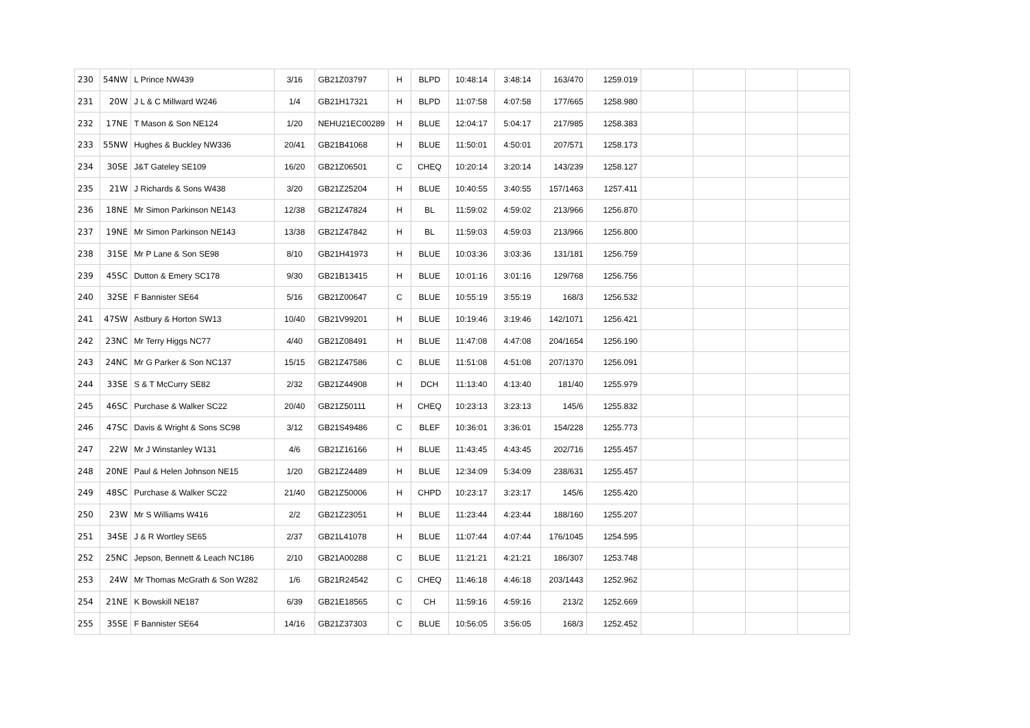| 230 | 54NW | L Prince NW439 | 3/16 | GB21Z03797 | H | BLPD | 10:48:14 | 3:48:14 | 163/470 | 1259.019 | | | | |
| 231 | 20W | J L & C Millward W246 | 1/4 | GB21H17321 | H | BLPD | 11:07:58 | 4:07:58 | 177/665 | 1258.980 | | | | |
| 232 | 17NE | T Mason & Son NE124 | 1/20 | NEHU21EC00289 | H | BLUE | 12:04:17 | 5:04:17 | 217/985 | 1258.383 | | | | |
| 233 | 55NW | Hughes & Buckley NW336 | 20/41 | GB21B41068 | H | BLUE | 11:50:01 | 4:50:01 | 207/571 | 1258.173 | | | | |
| 234 | 30SE | J&T Gateley SE109 | 16/20 | GB21Z06501 | C | CHEQ | 10:20:14 | 3:20:14 | 143/239 | 1258.127 | | | | |
| 235 | 21W | J Richards & Sons W438 | 3/20 | GB21Z25204 | H | BLUE | 10:40:55 | 3:40:55 | 157/1463 | 1257.411 | | | | |
| 236 | 18NE | Mr Simon Parkinson NE143 | 12/38 | GB21Z47824 | H | BL | 11:59:02 | 4:59:02 | 213/966 | 1256.870 | | | | |
| 237 | 19NE | Mr Simon Parkinson NE143 | 13/38 | GB21Z47842 | H | BL | 11:59:03 | 4:59:03 | 213/966 | 1256.800 | | | | |
| 238 | 31SE | Mr P Lane & Son SE98 | 8/10 | GB21H41973 | H | BLUE | 10:03:36 | 3:03:36 | 131/181 | 1256.759 | | | | |
| 239 | 45SC | Dutton & Emery SC178 | 9/30 | GB21B13415 | H | BLUE | 10:01:16 | 3:01:16 | 129/768 | 1256.756 | | | | |
| 240 | 32SE | F Bannister SE64 | 5/16 | GB21Z00647 | C | BLUE | 10:55:19 | 3:55:19 | 168/3 | 1256.532 | | | | |
| 241 | 47SW | Astbury & Horton SW13 | 10/40 | GB21V99201 | H | BLUE | 10:19:46 | 3:19:46 | 142/1071 | 1256.421 | | | | |
| 242 | 23NC | Mr Terry Higgs NC77 | 4/40 | GB21Z08491 | H | BLUE | 11:47:08 | 4:47:08 | 204/1654 | 1256.190 | | | | |
| 243 | 24NC | Mr G Parker & Son NC137 | 15/15 | GB21Z47586 | C | BLUE | 11:51:08 | 4:51:08 | 207/1370 | 1256.091 | | | | |
| 244 | 33SE | S & T McCurry SE82 | 2/32 | GB21Z44908 | H | DCH | 11:13:40 | 4:13:40 | 181/40 | 1255.979 | | | | |
| 245 | 46SC | Purchase & Walker SC22 | 20/40 | GB21Z50111 | H | CHEQ | 10:23:13 | 3:23:13 | 145/6 | 1255.832 | | | | |
| 246 | 47SC | Davis & Wright & Sons SC98 | 3/12 | GB21S49486 | C | BLEF | 10:36:01 | 3:36:01 | 154/228 | 1255.773 | | | | |
| 247 | 22W | Mr J Winstanley W131 | 4/6 | GB21Z16166 | H | BLUE | 11:43:45 | 4:43:45 | 202/716 | 1255.457 | | | | |
| 248 | 20NE | Paul & Helen Johnson NE15 | 1/20 | GB21Z24489 | H | BLUE | 12:34:09 | 5:34:09 | 238/631 | 1255.457 | | | | |
| 249 | 48SC | Purchase & Walker SC22 | 21/40 | GB21Z50006 | H | CHPD | 10:23:17 | 3:23:17 | 145/6 | 1255.420 | | | | |
| 250 | 23W | Mr S Williams W416 | 2/2 | GB21Z23051 | H | BLUE | 11:23:44 | 4:23:44 | 188/160 | 1255.207 | | | | |
| 251 | 34SE | J & R Wortley SE65 | 2/37 | GB21L41078 | H | BLUE | 11:07:44 | 4:07:44 | 176/1045 | 1254.595 | | | | |
| 252 | 25NC | Jepson, Bennett & Leach NC186 | 2/10 | GB21A00288 | C | BLUE | 11:21:21 | 4:21:21 | 186/307 | 1253.748 | | | | |
| 253 | 24W | Mr Thomas McGrath & Son W282 | 1/6 | GB21R24542 | C | CHEQ | 11:46:18 | 4:46:18 | 203/1443 | 1252.962 | | | | |
| 254 | 21NE | K Bowskill NE187 | 6/39 | GB21E18565 | C | CH | 11:59:16 | 4:59:16 | 213/2 | 1252.669 | | | | |
| 255 | 35SE | F Bannister SE64 | 14/16 | GB21Z37303 | C | BLUE | 10:56:05 | 3:56:05 | 168/3 | 1252.452 | | | | |